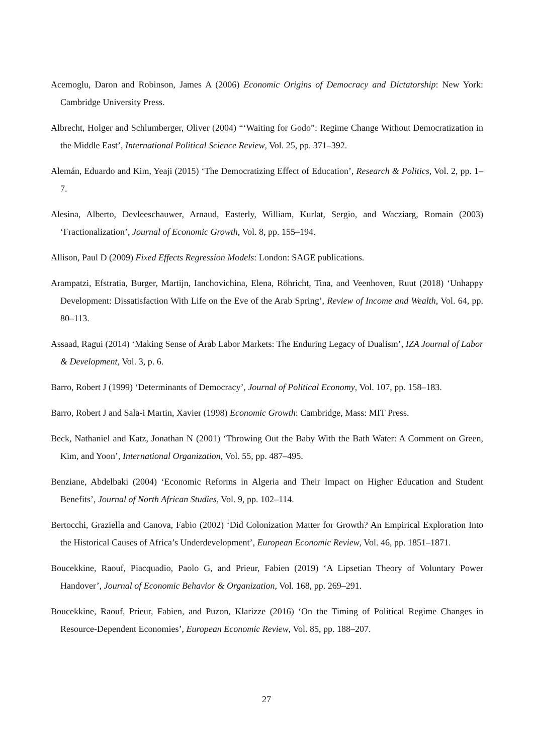Acemoglu, Daron and Robinson, James A (2006) Economic Origins of Democracy and Dictatorship: New York: Cambridge University Press.
Albrecht, Holger and Schlumberger, Oliver (2004) “‘Waiting for Godo”: Regime Change Without Democratization in the Middle East’, International Political Science Review, Vol. 25, pp. 371–392.
Alemán, Eduardo and Kim, Yeaji (2015) ‘The Democratizing Effect of Education’, Research & Politics, Vol. 2, pp. 1–7.
Alesina, Alberto, Devleeschauwer, Arnaud, Easterly, William, Kurlat, Sergio, and Wacziarg, Romain (2003) ‘Fractionalization’, Journal of Economic Growth, Vol. 8, pp. 155–194.
Allison, Paul D (2009) Fixed Effects Regression Models: London: SAGE publications.
Arampatzi, Efstratia, Burger, Martijn, Ianchovichina, Elena, Röhricht, Tina, and Veenhoven, Ruut (2018) ‘Unhappy Development: Dissatisfaction With Life on the Eve of the Arab Spring’, Review of Income and Wealth, Vol. 64, pp. 80–113.
Assaad, Ragui (2014) ‘Making Sense of Arab Labor Markets: The Enduring Legacy of Dualism’, IZA Journal of Labor & Development, Vol. 3, p. 6.
Barro, Robert J (1999) ‘Determinants of Democracy’, Journal of Political Economy, Vol. 107, pp. 158–183.
Barro, Robert J and Sala-i Martin, Xavier (1998) Economic Growth: Cambridge, Mass: MIT Press.
Beck, Nathaniel and Katz, Jonathan N (2001) ‘Throwing Out the Baby With the Bath Water: A Comment on Green, Kim, and Yoon’, International Organization, Vol. 55, pp. 487–495.
Benziane, Abdelbaki (2004) ‘Economic Reforms in Algeria and Their Impact on Higher Education and Student Benefits’, Journal of North African Studies, Vol. 9, pp. 102–114.
Bertocchi, Graziella and Canova, Fabio (2002) ‘Did Colonization Matter for Growth? An Empirical Exploration Into the Historical Causes of Africa’s Underdevelopment’, European Economic Review, Vol. 46, pp. 1851–1871.
Boucekkine, Raouf, Piacquadio, Paolo G, and Prieur, Fabien (2019) ‘A Lipsetian Theory of Voluntary Power Handover’, Journal of Economic Behavior & Organization, Vol. 168, pp. 269–291.
Boucekkine, Raouf, Prieur, Fabien, and Puzon, Klarizze (2016) ‘On the Timing of Political Regime Changes in Resource-Dependent Economies’, European Economic Review, Vol. 85, pp. 188–207.
27